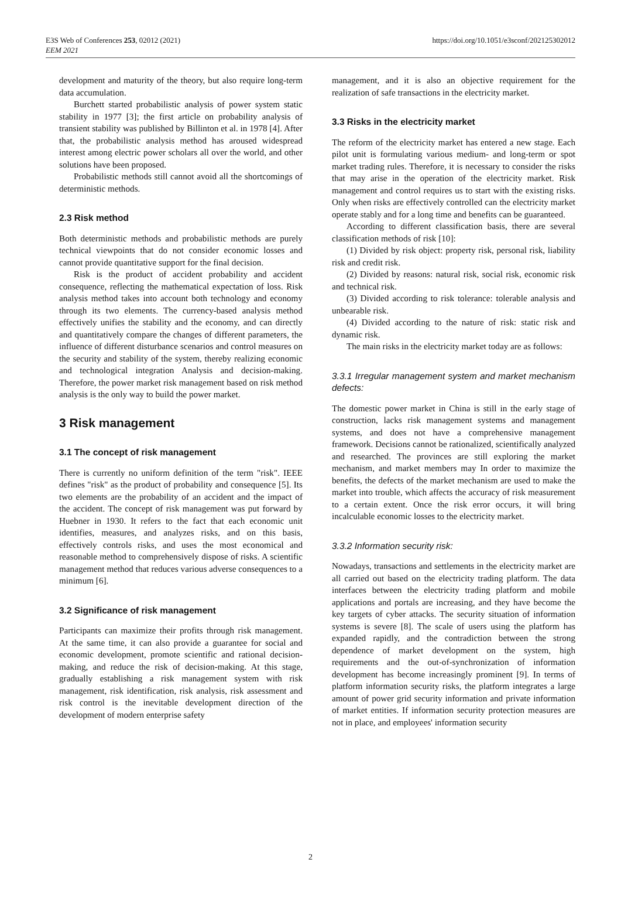E3S Web of Conferences 253, 02012 (2021)
EEM 2021
https://doi.org/10.1051/e3sconf/202125302012
development and maturity of the theory, but also require long-term data accumulation.
Burchett started probabilistic analysis of power system static stability in 1977 [3]; the first article on probability analysis of transient stability was published by Billinton et al. in 1978 [4]. After that, the probabilistic analysis method has aroused widespread interest among electric power scholars all over the world, and other solutions have been proposed.
Probabilistic methods still cannot avoid all the shortcomings of deterministic methods.
2.3 Risk method
Both deterministic methods and probabilistic methods are purely technical viewpoints that do not consider economic losses and cannot provide quantitative support for the final decision.
Risk is the product of accident probability and accident consequence, reflecting the mathematical expectation of loss. Risk analysis method takes into account both technology and economy through its two elements. The currency-based analysis method effectively unifies the stability and the economy, and can directly and quantitatively compare the changes of different parameters, the influence of different disturbance scenarios and control measures on the security and stability of the system, thereby realizing economic and technological integration Analysis and decision-making. Therefore, the power market risk management based on risk method analysis is the only way to build the power market.
3 Risk management
3.1 The concept of risk management
There is currently no uniform definition of the term "risk". IEEE defines "risk" as the product of probability and consequence [5]. Its two elements are the probability of an accident and the impact of the accident. The concept of risk management was put forward by Huebner in 1930. It refers to the fact that each economic unit identifies, measures, and analyzes risks, and on this basis, effectively controls risks, and uses the most economical and reasonable method to comprehensively dispose of risks. A scientific management method that reduces various adverse consequences to a minimum [6].
3.2 Significance of risk management
Participants can maximize their profits through risk management. At the same time, it can also provide a guarantee for social and economic development, promote scientific and rational decision-making, and reduce the risk of decision-making. At this stage, gradually establishing a risk management system with risk management, risk identification, risk analysis, risk assessment and risk control is the inevitable development direction of the development of modern enterprise safety
management, and it is also an objective requirement for the realization of safe transactions in the electricity market.
3.3 Risks in the electricity market
The reform of the electricity market has entered a new stage. Each pilot unit is formulating various medium- and long-term or spot market trading rules. Therefore, it is necessary to consider the risks that may arise in the operation of the electricity market. Risk management and control requires us to start with the existing risks. Only when risks are effectively controlled can the electricity market operate stably and for a long time and benefits can be guaranteed.
According to different classification basis, there are several classification methods of risk [10]:
(1) Divided by risk object: property risk, personal risk, liability risk and credit risk.
(2) Divided by reasons: natural risk, social risk, economic risk and technical risk.
(3) Divided according to risk tolerance: tolerable analysis and unbearable risk.
(4) Divided according to the nature of risk: static risk and dynamic risk.
The main risks in the electricity market today are as follows:
3.3.1 Irregular management system and market mechanism defects:
The domestic power market in China is still in the early stage of construction, lacks risk management systems and management systems, and does not have a comprehensive management framework. Decisions cannot be rationalized, scientifically analyzed and researched. The provinces are still exploring the market mechanism, and market members may In order to maximize the benefits, the defects of the market mechanism are used to make the market into trouble, which affects the accuracy of risk measurement to a certain extent. Once the risk error occurs, it will bring incalculable economic losses to the electricity market.
3.3.2 Information security risk:
Nowadays, transactions and settlements in the electricity market are all carried out based on the electricity trading platform. The data interfaces between the electricity trading platform and mobile applications and portals are increasing, and they have become the key targets of cyber attacks. The security situation of information systems is severe [8]. The scale of users using the platform has expanded rapidly, and the contradiction between the strong dependence of market development on the system, high requirements and the out-of-synchronization of information development has become increasingly prominent [9]. In terms of platform information security risks, the platform integrates a large amount of power grid security information and private information of market entities. If information security protection measures are not in place, and employees' information security
2